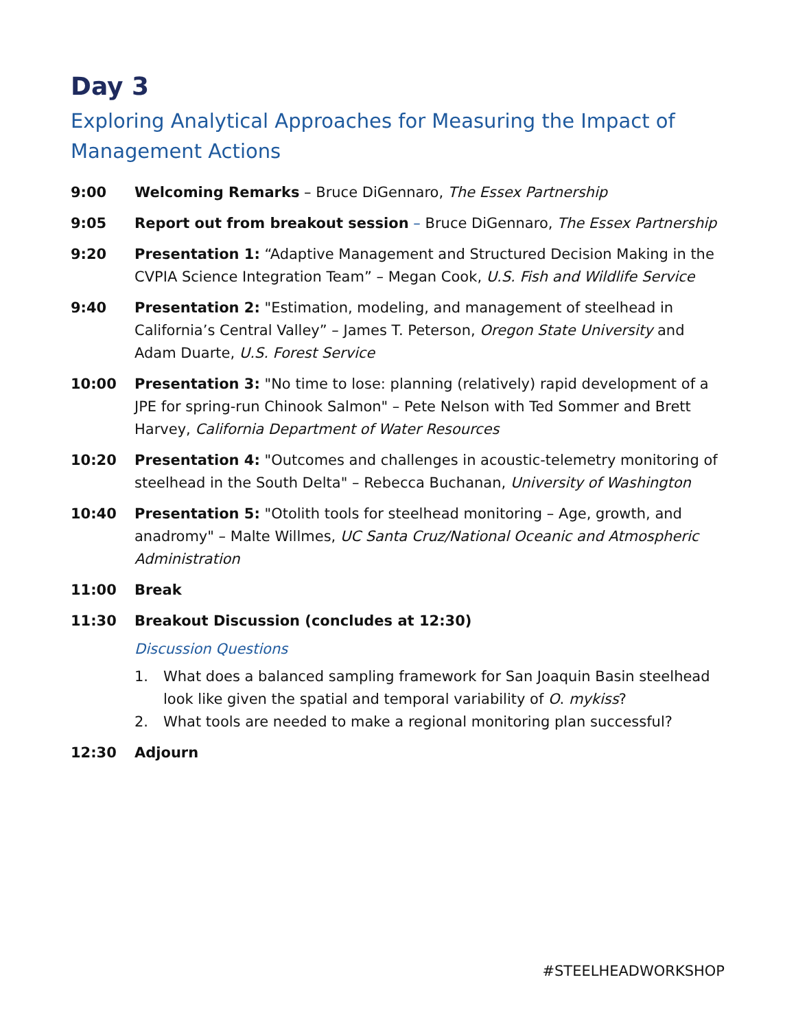Day 3
Exploring Analytical Approaches for Measuring the Impact of Management Actions
9:00 Welcoming Remarks – Bruce DiGennaro, The Essex Partnership
9:05 Report out from breakout session – Bruce DiGennaro, The Essex Partnership
9:20 Presentation 1: “Adaptive Management and Structured Decision Making in the CVPIA Science Integration Team” – Megan Cook, U.S. Fish and Wildlife Service
9:40 Presentation 2: "Estimation, modeling, and management of steelhead in California’s Central Valley” – James T. Peterson, Oregon State University and Adam Duarte, U.S. Forest Service
10:00 Presentation 3: "No time to lose: planning (relatively) rapid development of a JPE for spring-run Chinook Salmon" – Pete Nelson with Ted Sommer and Brett Harvey, California Department of Water Resources
10:20 Presentation 4: "Outcomes and challenges in acoustic-telemetry monitoring of steelhead in the South Delta" – Rebecca Buchanan, University of Washington
10:40 Presentation 5: "Otolith tools for steelhead monitoring – Age, growth, and anadromy" – Malte Willmes, UC Santa Cruz/National Oceanic and Atmospheric Administration
11:00 Break
11:30 Breakout Discussion (concludes at 12:30)
Discussion Questions
1. What does a balanced sampling framework for San Joaquin Basin steelhead look like given the spatial and temporal variability of O. mykiss?
2. What tools are needed to make a regional monitoring plan successful?
12:30 Adjourn
#STEELHEADWORKSHOP